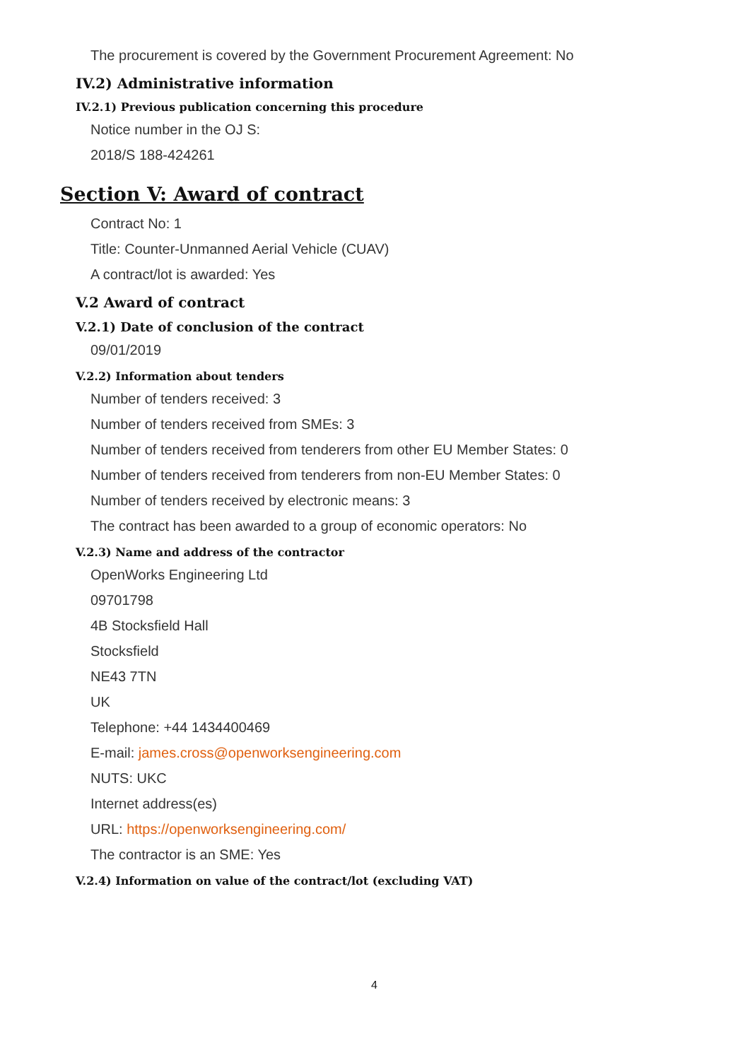The procurement is covered by the Government Procurement Agreement: No
IV.2) Administrative information
IV.2.1) Previous publication concerning this procedure
Notice number in the OJ S:
2018/S 188-424261
Section V: Award of contract
Contract No: 1
Title: Counter-Unmanned Aerial Vehicle (CUAV)
A contract/lot is awarded: Yes
V.2 Award of contract
V.2.1) Date of conclusion of the contract
09/01/2019
V.2.2) Information about tenders
Number of tenders received: 3
Number of tenders received from SMEs: 3
Number of tenders received from tenderers from other EU Member States: 0
Number of tenders received from tenderers from non-EU Member States: 0
Number of tenders received by electronic means: 3
The contract has been awarded to a group of economic operators: No
V.2.3) Name and address of the contractor
OpenWorks Engineering Ltd
09701798
4B Stocksfield Hall
Stocksfield
NE43 7TN
UK
Telephone: +44 1434400469
E-mail: james.cross@openworksengineering.com
NUTS: UKC
Internet address(es)
URL: https://openworksengineering.com/
The contractor is an SME: Yes
V.2.4) Information on value of the contract/lot (excluding VAT)
4